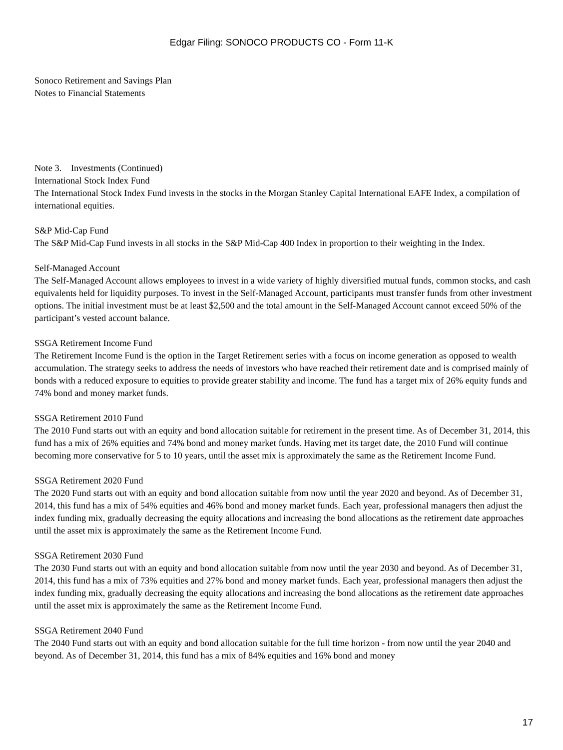Edgar Filing: SONOCO PRODUCTS CO - Form 11-K
Sonoco Retirement and Savings Plan
Notes to Financial Statements
Note 3. Investments (Continued)
International Stock Index Fund
The International Stock Index Fund invests in the stocks in the Morgan Stanley Capital International EAFE Index, a compilation of international equities.
S&P Mid-Cap Fund
The S&P Mid-Cap Fund invests in all stocks in the S&P Mid-Cap 400 Index in proportion to their weighting in the Index.
Self-Managed Account
The Self-Managed Account allows employees to invest in a wide variety of highly diversified mutual funds, common stocks, and cash equivalents held for liquidity purposes. To invest in the Self-Managed Account, participants must transfer funds from other investment options. The initial investment must be at least $2,500 and the total amount in the Self-Managed Account cannot exceed 50% of the participant’s vested account balance.
SSGA Retirement Income Fund
The Retirement Income Fund is the option in the Target Retirement series with a focus on income generation as opposed to wealth accumulation. The strategy seeks to address the needs of investors who have reached their retirement date and is comprised mainly of bonds with a reduced exposure to equities to provide greater stability and income. The fund has a target mix of 26% equity funds and 74% bond and money market funds.
SSGA Retirement 2010 Fund
The 2010 Fund starts out with an equity and bond allocation suitable for retirement in the present time. As of December 31, 2014, this fund has a mix of 26% equities and 74% bond and money market funds. Having met its target date, the 2010 Fund will continue becoming more conservative for 5 to 10 years, until the asset mix is approximately the same as the Retirement Income Fund.
SSGA Retirement 2020 Fund
The 2020 Fund starts out with an equity and bond allocation suitable from now until the year 2020 and beyond. As of December 31, 2014, this fund has a mix of 54% equities and 46% bond and money market funds. Each year, professional managers then adjust the index funding mix, gradually decreasing the equity allocations and increasing the bond allocations as the retirement date approaches until the asset mix is approximately the same as the Retirement Income Fund.
SSGA Retirement 2030 Fund
The 2030 Fund starts out with an equity and bond allocation suitable from now until the year 2030 and beyond. As of December 31, 2014, this fund has a mix of 73% equities and 27% bond and money market funds. Each year, professional managers then adjust the index funding mix, gradually decreasing the equity allocations and increasing the bond allocations as the retirement date approaches until the asset mix is approximately the same as the Retirement Income Fund.
SSGA Retirement 2040 Fund
The 2040 Fund starts out with an equity and bond allocation suitable for the full time horizon - from now until the year 2040 and beyond. As of December 31, 2014, this fund has a mix of 84% equities and 16% bond and money
17